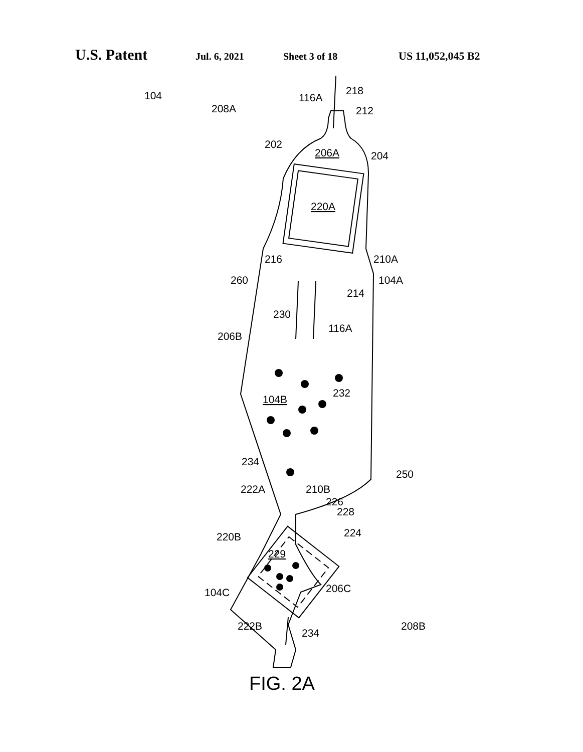U.S. Patent Jul. 6, 2021 Sheet 3 of 18 US 11,052,045 B2
104
208A
116A
218
212
202
206A
204
220A
216
210A
260
104A
214
230
116A
206B
104B
232
234
250
222A
210B
226
228
224
220B
229
104C
206C
222B
234
208B
FIG. 2A